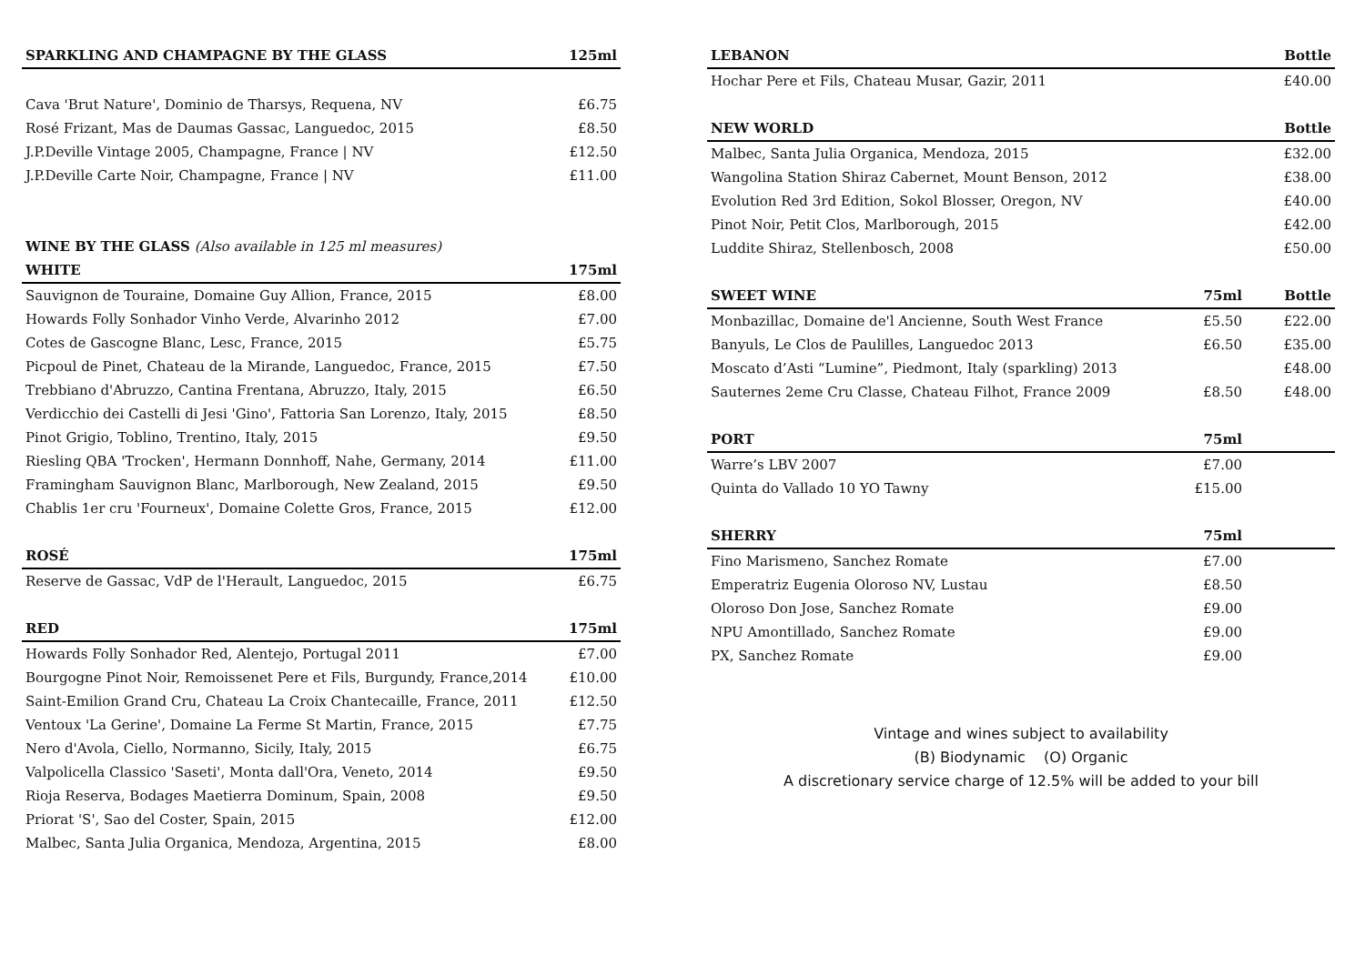| SPARKLING AND CHAMPAGNE BY THE GLASS | 125ml |
| --- | --- |
| Cava 'Brut Nature', Dominio de Tharsys, Requena, NV | £6.75 |
| Rosé Frizant, Mas de Daumas Gassac, Languedoc, 2015 | £8.50 |
| J.P.Deville Vintage 2005, Champagne, France / NV | £12.50 |
| J.P.Deville Carte Noir, Champagne, France / NV | £11.00 |
| WINE BY THE GLASS (Also available in 125 ml measures) | |
| WHITE | 175ml |
| Sauvignon de Touraine, Domaine Guy Allion, France, 2015 | £8.00 |
| Howards Folly Sonhador Vinho Verde, Alvarinho 2012 | £7.00 |
| Cotes de Gascogne Blanc, Lesc, France, 2015 | £5.75 |
| Picpoul de Pinet, Chateau de la Mirande, Languedoc, France, 2015 | £7.50 |
| Trebbiano d'Abruzzo, Cantina Frentana, Abruzzo, Italy, 2015 | £6.50 |
| Verdicchio dei Castelli di Jesi 'Gino', Fattoria San Lorenzo, Italy, 2015 | £8.50 |
| Pinot Grigio, Toblino, Trentino, Italy, 2015 | £9.50 |
| Riesling QBA 'Trocken', Hermann Donnhoff, Nahe, Germany, 2014 | £11.00 |
| Framingham Sauvignon Blanc, Marlborough, New Zealand, 2015 | £9.50 |
| Chablis 1er cru 'Fourneux', Domaine Colette Gros, France, 2015 | £12.00 |
| ROSÉ | 175ml |
| Reserve de Gassac, VdP de l'Herault, Languedoc, 2015 | £6.75 |
| RED | 175ml |
| Howards Folly Sonhador Red, Alentejo, Portugal 2011 | £7.00 |
| Bourgogne Pinot Noir, Remoissenet Pere et Fils, Burgundy, France,2014 | £10.00 |
| Saint-Emilion Grand Cru, Chateau La Croix Chantecaille, France, 2011 | £12.50 |
| Ventoux 'La Gerine', Domaine La Ferme St Martin, France, 2015 | £7.75 |
| Nero d'Avola, Ciello, Normanno, Sicily, Italy, 2015 | £6.75 |
| Valpolicella Classico 'Saseti', Monta dall'Ora, Veneto, 2014 | £9.50 |
| Rioja Reserva, Bodages Maetierra Dominum, Spain, 2008 | £9.50 |
| Priorat 'S', Sao del Coster, Spain, 2015 | £12.00 |
| Malbec, Santa Julia Organica, Mendoza, Argentina, 2015 | £8.00 |
| LEBANON | | Bottle |
| --- | --- | --- |
| Hochar Pere et Fils, Chateau Musar, Gazir, 2011 | | £40.00 |
| NEW WORLD | | Bottle |
| Malbec, Santa Julia Organica, Mendoza, 2015 | | £32.00 |
| Wangolina Station Shiraz Cabernet, Mount Benson, 2012 | | £38.00 |
| Evolution Red 3rd Edition, Sokol Blosser, Oregon, NV | | £40.00 |
| Pinot Noir, Petit Clos, Marlborough, 2015 | | £42.00 |
| Luddite Shiraz, Stellenbosch, 2008 | | £50.00 |
| SWEET WINE | 75ml | Bottle |
| Monbazillac, Domaine de'l Ancienne, South West France | £5.50 | £22.00 |
| Banyuls, Le Clos de Paulilles, Languedoc 2013 | £6.50 | £35.00 |
| Moscato d’Asti “Lumine”, Piedmont, Italy (sparkling) 2013 | | £48.00 |
| Sauternes 2eme Cru Classe, Chateau Filhot, France 2009 | £8.50 | £48.00 |
| PORT | 75ml | |
| Warre’s LBV 2007 | £7.00 | |
| Quinta do Vallado 10 YO Tawny | £15.00 | |
| SHERRY | 75ml | |
| Fino Marismeno, Sanchez Romate | £7.00 | |
| Emperatriz Eugenia Oloroso NV, Lustau | £8.50 | |
| Oloroso Don Jose, Sanchez Romate | £9.00 | |
| NPU Amontillado, Sanchez Romate | £9.00 | |
| PX, Sanchez Romate | £9.00 | |
Vintage and wines subject to availability
(B) Biodynamic (O) Organic
A discretionary service charge of 12.5% will be added to your bill